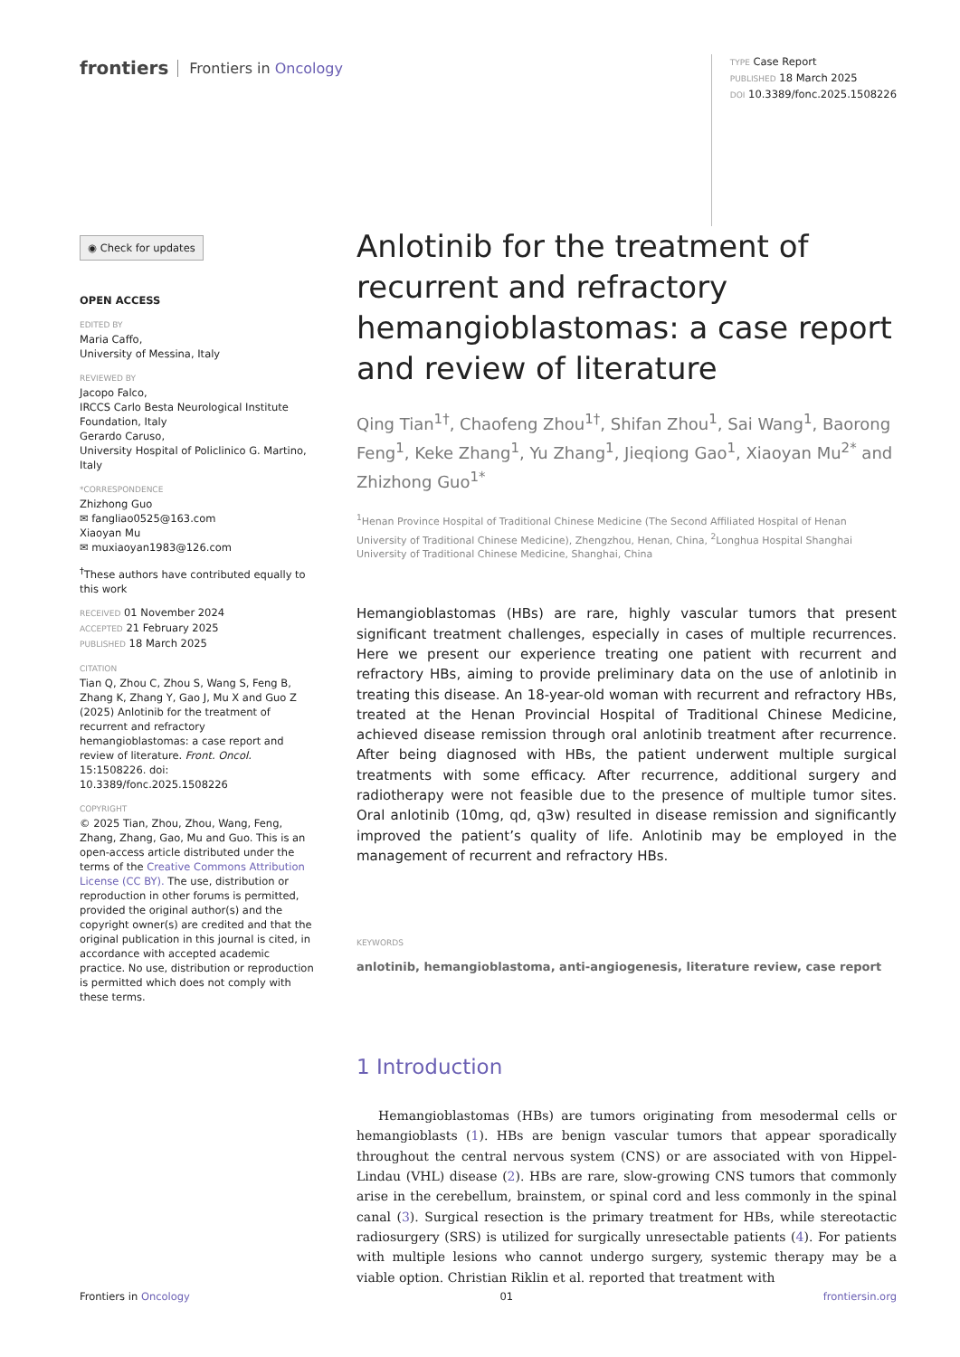frontiers Frontiers in Oncology
TYPE Case Report
PUBLISHED 18 March 2025
DOI 10.3389/fonc.2025.1508226
◉ Check for updates
OPEN ACCESS
EDITED BY
Maria Caffo,
University of Messina, Italy
REVIEWED BY
Jacopo Falco,
IRCCS Carlo Besta Neurological Institute Foundation, Italy
Gerardo Caruso,
University Hospital of Policlinico G. Martino, Italy
*CORRESPONDENCE
Zhizhong Guo
✉ fangliao0525@163.com
Xiaoyan Mu
✉ muxiaoyan1983@126.com
<sup>†</sup> These authors have contributed equally to this work
RECEIVED 01 November 2024
ACCEPTED 21 February 2025
PUBLISHED 18 March 2025
CITATION
Tian Q, Zhou C, Zhou S, Wang S, Feng B, Zhang K, Zhang Y, Gao J, Mu X and Guo Z (2025) Anlotinib for the treatment of recurrent and refractory hemangioblastomas: a case report and review of literature. Front. Oncol. 15:1508226. doi: 10.3389/fonc.2025.1508226
COPYRIGHT
© 2025 Tian, Zhou, Zhou, Wang, Feng, Zhang, Zhang, Gao, Mu and Guo. This is an open-access article distributed under the terms of the Creative Commons Attribution License (CC BY). The use, distribution or reproduction in other forums is permitted, provided the original author(s) and the copyright owner(s) are credited and that the original publication in this journal is cited, in accordance with accepted academic practice. No use, distribution or reproduction is permitted which does not comply with these terms.
Anlotinib for the treatment of recurrent and refractory hemangioblastomas: a case report and review of literature
Qing Tian<sup>1†</sup>, Chaofeng Zhou<sup>1†</sup>, Shifan Zhou<sup>1</sup>, Sai Wang<sup>1</sup>, Baorong Feng<sup>1</sup>, Keke Zhang<sup>1</sup>, Yu Zhang<sup>1</sup>, Jieqiong Gao<sup>1</sup>, Xiaoyan Mu<sup>2*</sup> and Zhizhong Guo<sup>1*</sup>
<sup>1</sup> Henan Province Hospital of Traditional Chinese Medicine (The Second Affiliated Hospital of Henan University of Traditional Chinese Medicine), Zhengzhou, Henan, China, <sup>2</sup>Longhua Hospital Shanghai University of Traditional Chinese Medicine, Shanghai, China
Hemangioblastomas (HBs) are rare, highly vascular tumors that present significant treatment challenges, especially in cases of multiple recurrences. Here we present our experience treating one patient with recurrent and refractory HBs, aiming to provide preliminary data on the use of anlotinib in treating this disease. An 18-year-old woman with recurrent and refractory HBs, treated at the Henan Provincial Hospital of Traditional Chinese Medicine, achieved disease remission through oral anlotinib treatment after recurrence. After being diagnosed with HBs, the patient underwent multiple surgical treatments with some efficacy. After recurrence, additional surgery and radiotherapy were not feasible due to the presence of multiple tumor sites. Oral anlotinib (10mg, qd, q3w) resulted in disease remission and significantly improved the patient’s quality of life. Anlotinib may be employed in the management of recurrent and refractory HBs.
KEYWORDS
anlotinib, hemangioblastoma, anti-angiogenesis, literature review, case report
1 Introduction
Hemangioblastomas (HBs) are tumors originating from mesodermal cells or hemangioblasts (1). HBs are benign vascular tumors that appear sporadically throughout the central nervous system (CNS) or are associated with von Hippel-Lindau (VHL) disease (2). HBs are rare, slow-growing CNS tumors that commonly arise in the cerebellum, brainstem, or spinal cord and less commonly in the spinal canal (3). Surgical resection is the primary treatment for HBs, while stereotactic radiosurgery (SRS) is utilized for surgically unresectable patients (4). For patients with multiple lesions who cannot undergo surgery, systemic therapy may be a viable option. Christian Riklin et al. reported that treatment with
Frontiers in Oncology 01 frontiersin.org